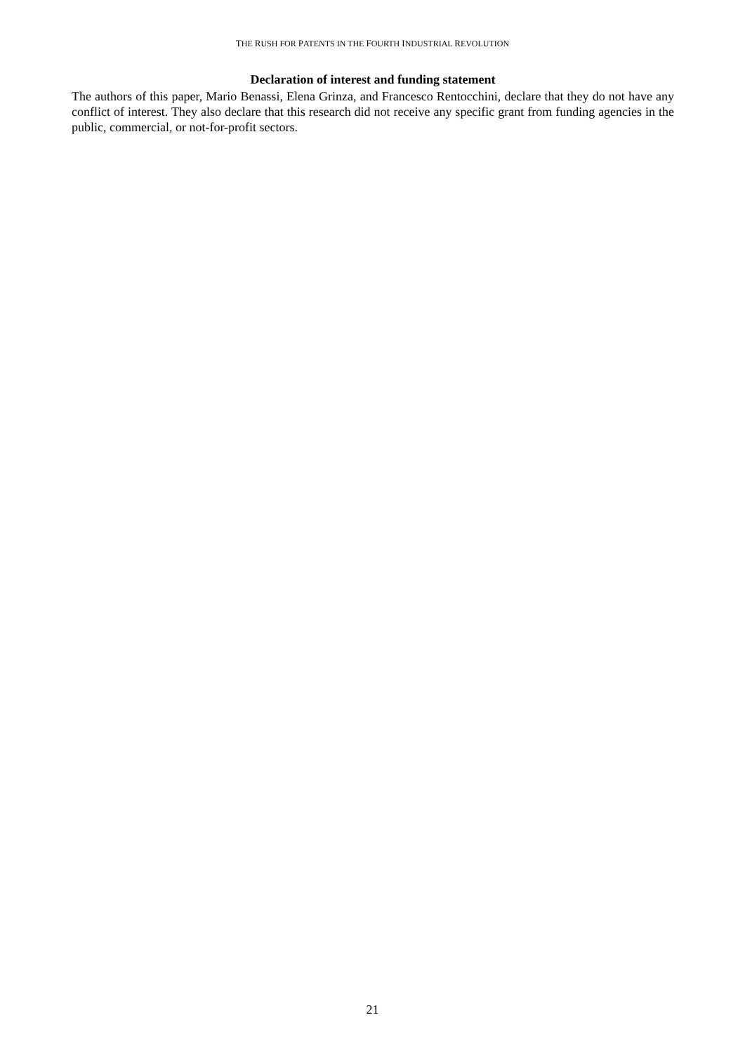THE RUSH FOR PATENTS IN THE FOURTH INDUSTRIAL REVOLUTION
Declaration of interest and funding statement
The authors of this paper, Mario Benassi, Elena Grinza, and Francesco Rentocchini, declare that they do not have any conflict of interest. They also declare that this research did not receive any specific grant from funding agencies in the public, commercial, or not-for-profit sectors.
21